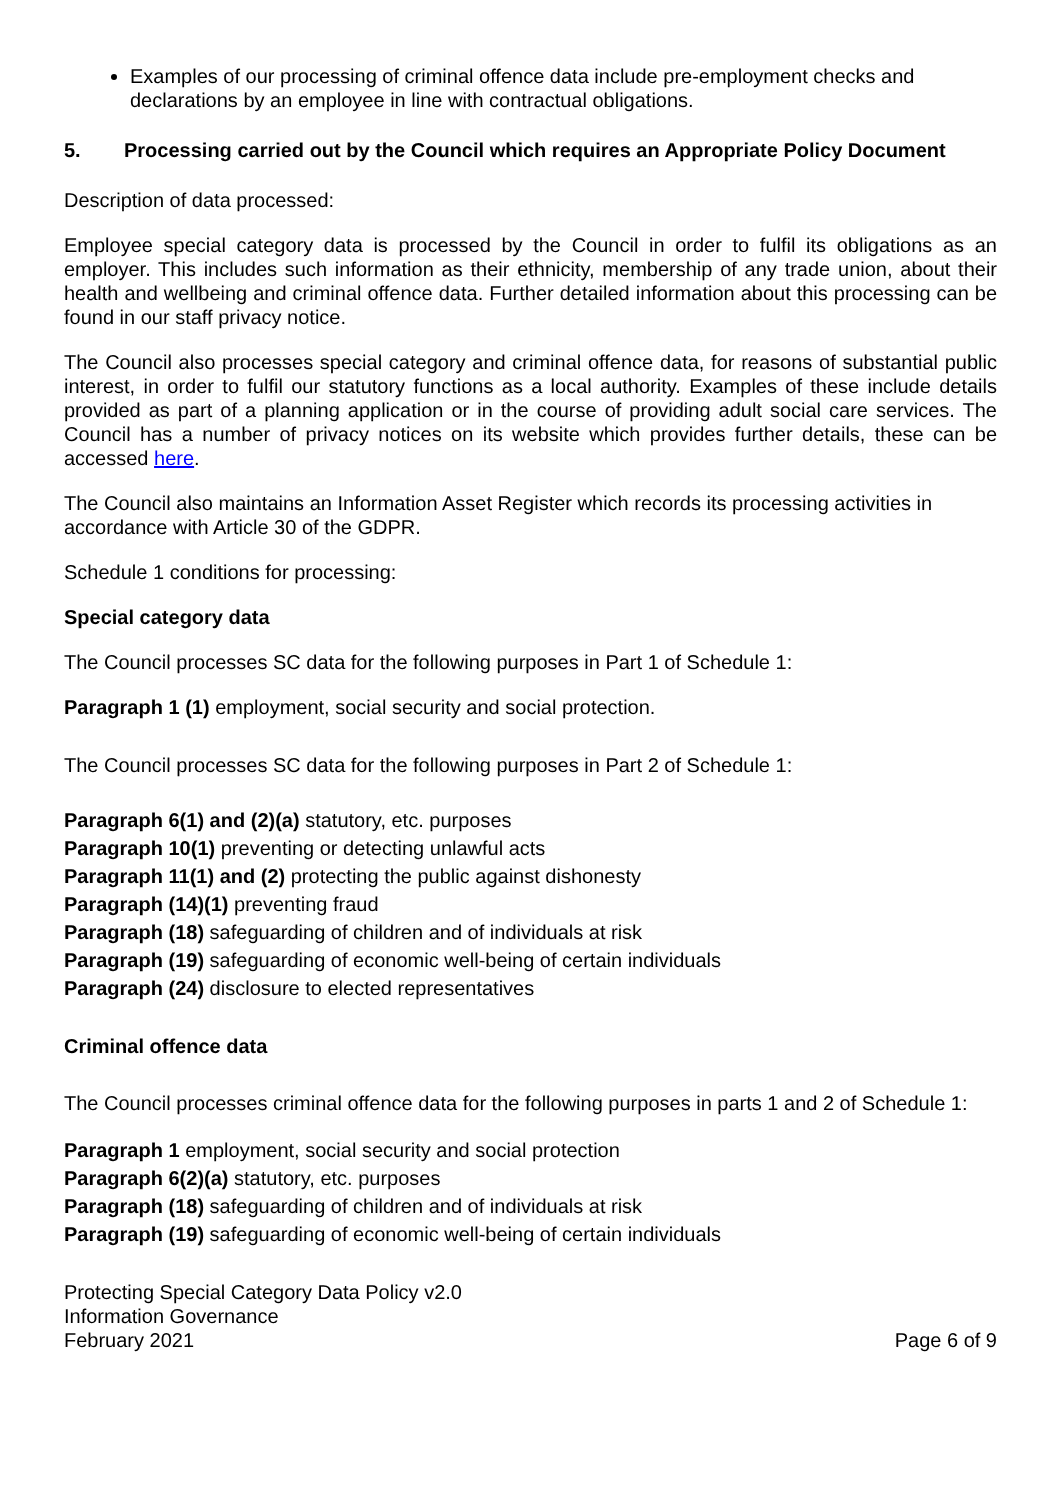Examples of our processing of criminal offence data include pre-employment checks and declarations by an employee in line with contractual obligations.
5. Processing carried out by the Council which requires an Appropriate Policy Document
Description of data processed:
Employee special category data is processed by the Council in order to fulfil its obligations as an employer. This includes such information as their ethnicity, membership of any trade union, about their health and wellbeing and criminal offence data. Further detailed information about this processing can be found in our staff privacy notice.
The Council also processes special category and criminal offence data, for reasons of substantial public interest, in order to fulfil our statutory functions as a local authority. Examples of these include details provided as part of a planning application or in the course of providing adult social care services. The Council has a number of privacy notices on its website which provides further details, these can be accessed here.
The Council also maintains an Information Asset Register which records its processing activities in accordance with Article 30 of the GDPR.
Schedule 1 conditions for processing:
Special category data
The Council processes SC data for the following purposes in Part 1 of Schedule 1:
Paragraph 1 (1) employment, social security and social protection.
The Council processes SC data for the following purposes in Part 2 of Schedule 1:
Paragraph 6(1) and (2)(a) statutory, etc. purposes
Paragraph 10(1) preventing or detecting unlawful acts
Paragraph 11(1) and (2) protecting the public against dishonesty
Paragraph (14)(1) preventing fraud
Paragraph (18) safeguarding of children and of individuals at risk
Paragraph (19) safeguarding of economic well-being of certain individuals
Paragraph (24) disclosure to elected representatives
Criminal offence data
The Council processes criminal offence data for the following purposes in parts 1 and 2 of Schedule 1:
Paragraph 1 employment, social security and social protection
Paragraph 6(2)(a) statutory, etc. purposes
Paragraph (18) safeguarding of children and of individuals at risk
Paragraph (19) safeguarding of economic well-being of certain individuals
Protecting Special Category Data Policy v2.0
Information Governance
February 2021
Page 6 of 9